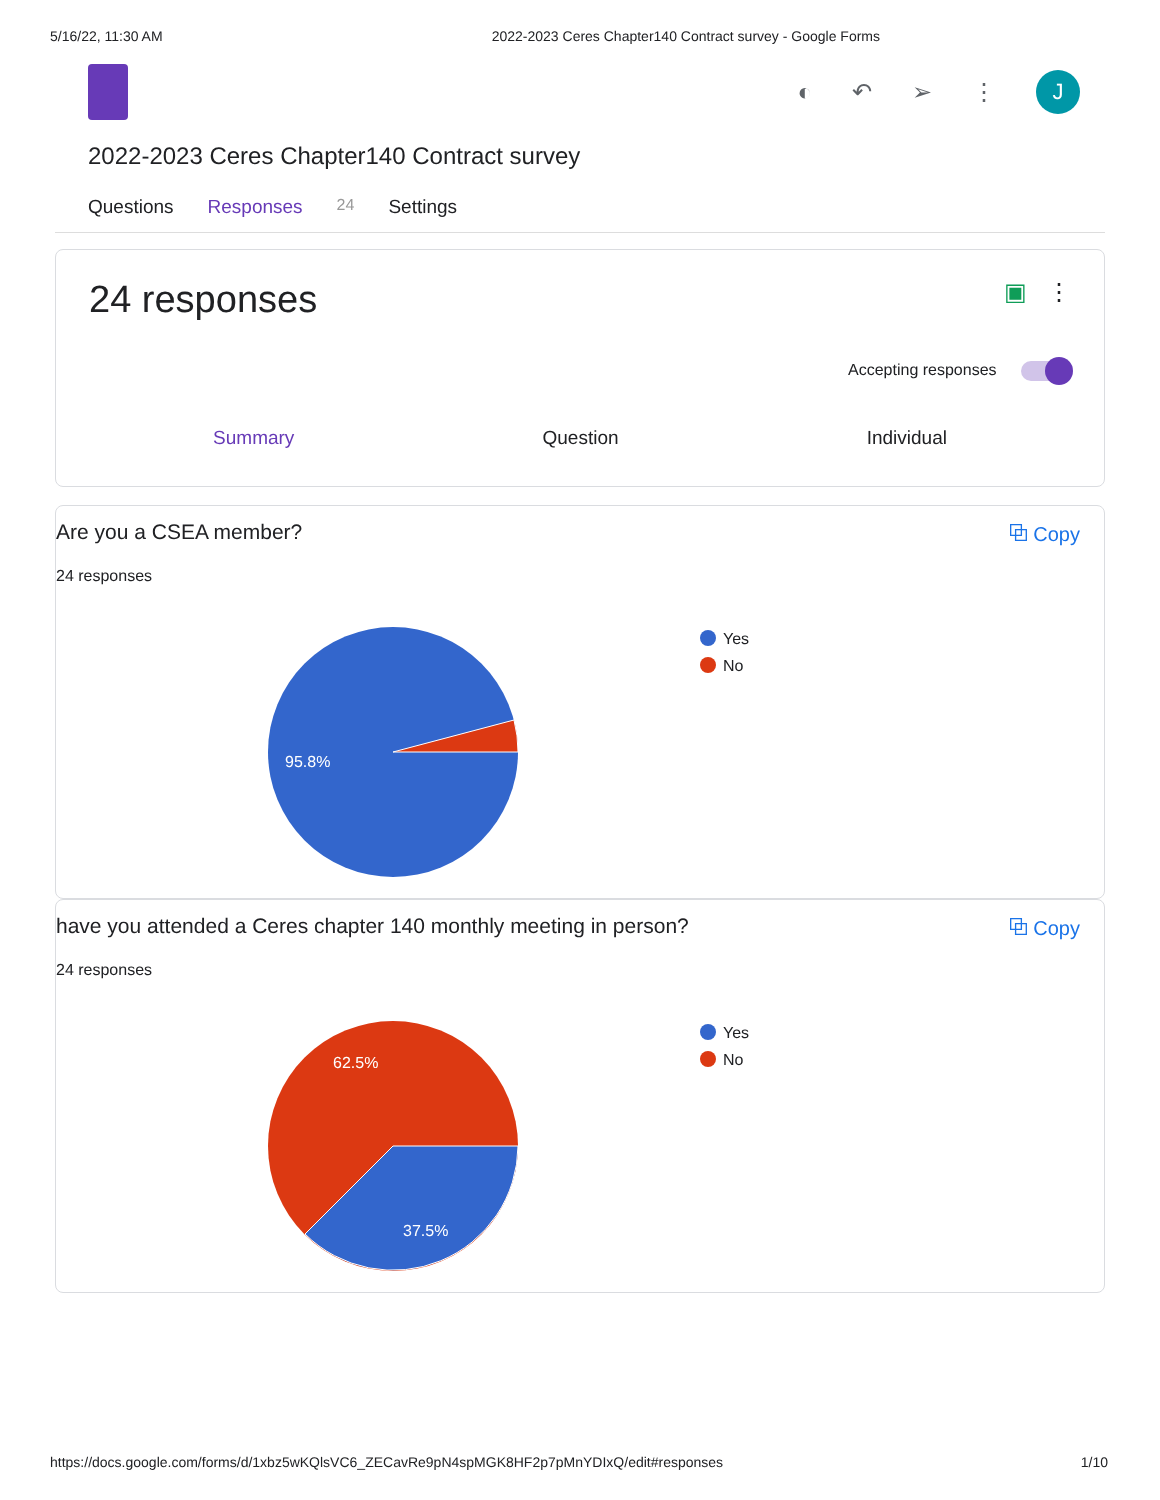5/16/22, 11:30 AM 2022-2023 Ceres Chapter140 Contract survey - Google Forms
◐ ↶ ➢ ⋮
J
2022-2023 Ceres Chapter140 Contract survey
Questions Responses 24 Settings
24 responses ▣ ⋮
Accepting responses
Summary Question Individual
Are you a CSEA member? ⧉ Copy
24 responses
95.8%
Yes
No
have you attended a Ceres chapter 140 monthly meeting in person? ⧉ Copy
24 responses
62.5%
37.5%
Yes
No
https://docs.google.com/forms/d/1xbz5wKQlsVC6_ZECavRe9pN4spMGK8HF2p7pMnYDIxQ/edit#responses 1/10